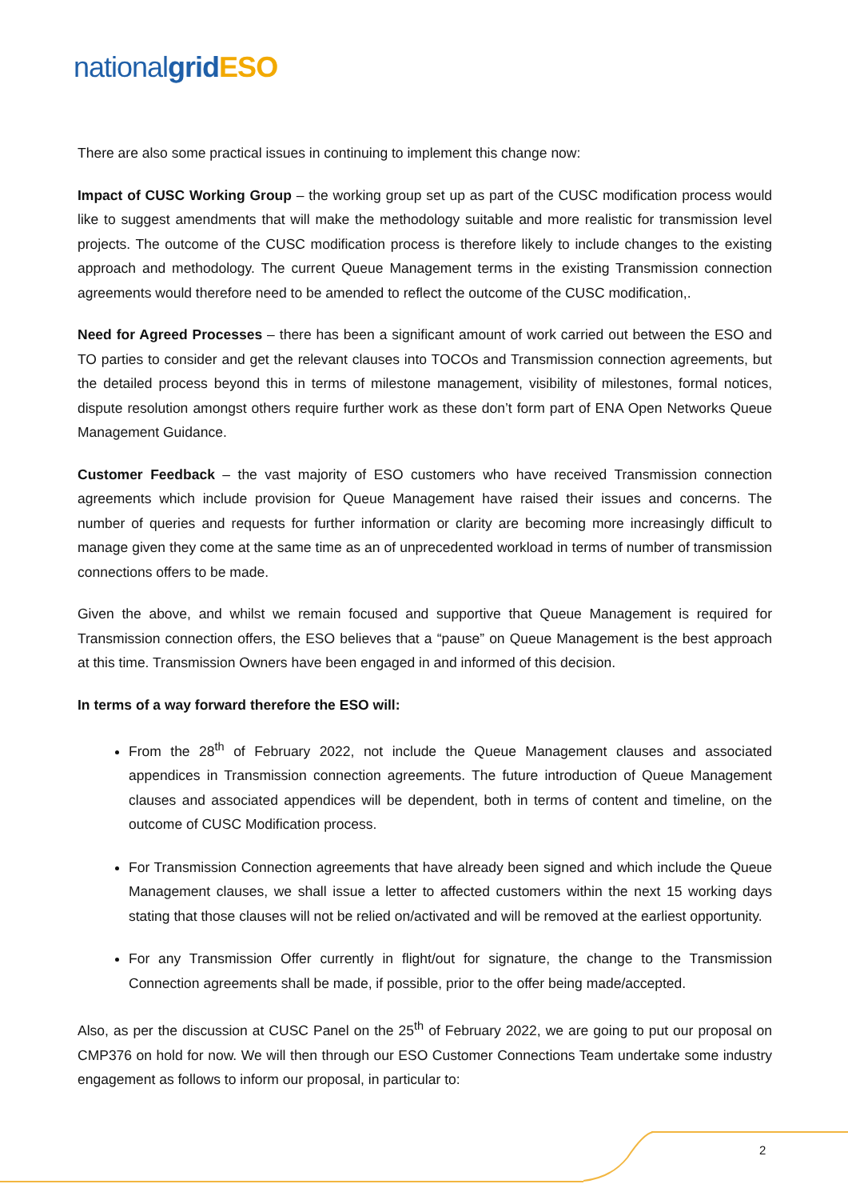nationalgrid ESO
There are also some practical issues in continuing to implement this change now:
Impact of CUSC Working Group – the working group set up as part of the CUSC modification process would like to suggest amendments that will make the methodology suitable and more realistic for transmission level projects. The outcome of the CUSC modification process is therefore likely to include changes to the existing approach and methodology. The current Queue Management terms in the existing Transmission connection agreements would therefore need to be amended to reflect the outcome of the CUSC modification,.
Need for Agreed Processes – there has been a significant amount of work carried out between the ESO and TO parties to consider and get the relevant clauses into TOCOs and Transmission connection agreements, but the detailed process beyond this in terms of milestone management, visibility of milestones, formal notices, dispute resolution amongst others require further work as these don’t form part of ENA Open Networks Queue Management Guidance.
Customer Feedback – the vast majority of ESO customers who have received Transmission connection agreements which include provision for Queue Management have raised their issues and concerns. The number of queries and requests for further information or clarity are becoming more increasingly difficult to manage given they come at the same time as an of unprecedented workload in terms of number of transmission connections offers to be made.
Given the above, and whilst we remain focused and supportive that Queue Management is required for Transmission connection offers, the ESO believes that a “pause” on Queue Management is the best approach at this time. Transmission Owners have been engaged in and informed of this decision.
In terms of a way forward therefore the ESO will:
From the 28<sup>th</sup> of February 2022, not include the Queue Management clauses and associated appendices in Transmission connection agreements. The future introduction of Queue Management clauses and associated appendices will be dependent, both in terms of content and timeline, on the outcome of CUSC Modification process.
For Transmission Connection agreements that have already been signed and which include the Queue Management clauses, we shall issue a letter to affected customers within the next 15 working days stating that those clauses will not be relied on/activated and will be removed at the earliest opportunity.
For any Transmission Offer currently in flight/out for signature, the change to the Transmission Connection agreements shall be made, if possible, prior to the offer being made/accepted.
Also, as per the discussion at CUSC Panel on the 25<sup>th</sup> of February 2022, we are going to put our proposal on CMP376 on hold for now. We will then through our ESO Customer Connections Team undertake some industry engagement as follows to inform our proposal, in particular to:
2